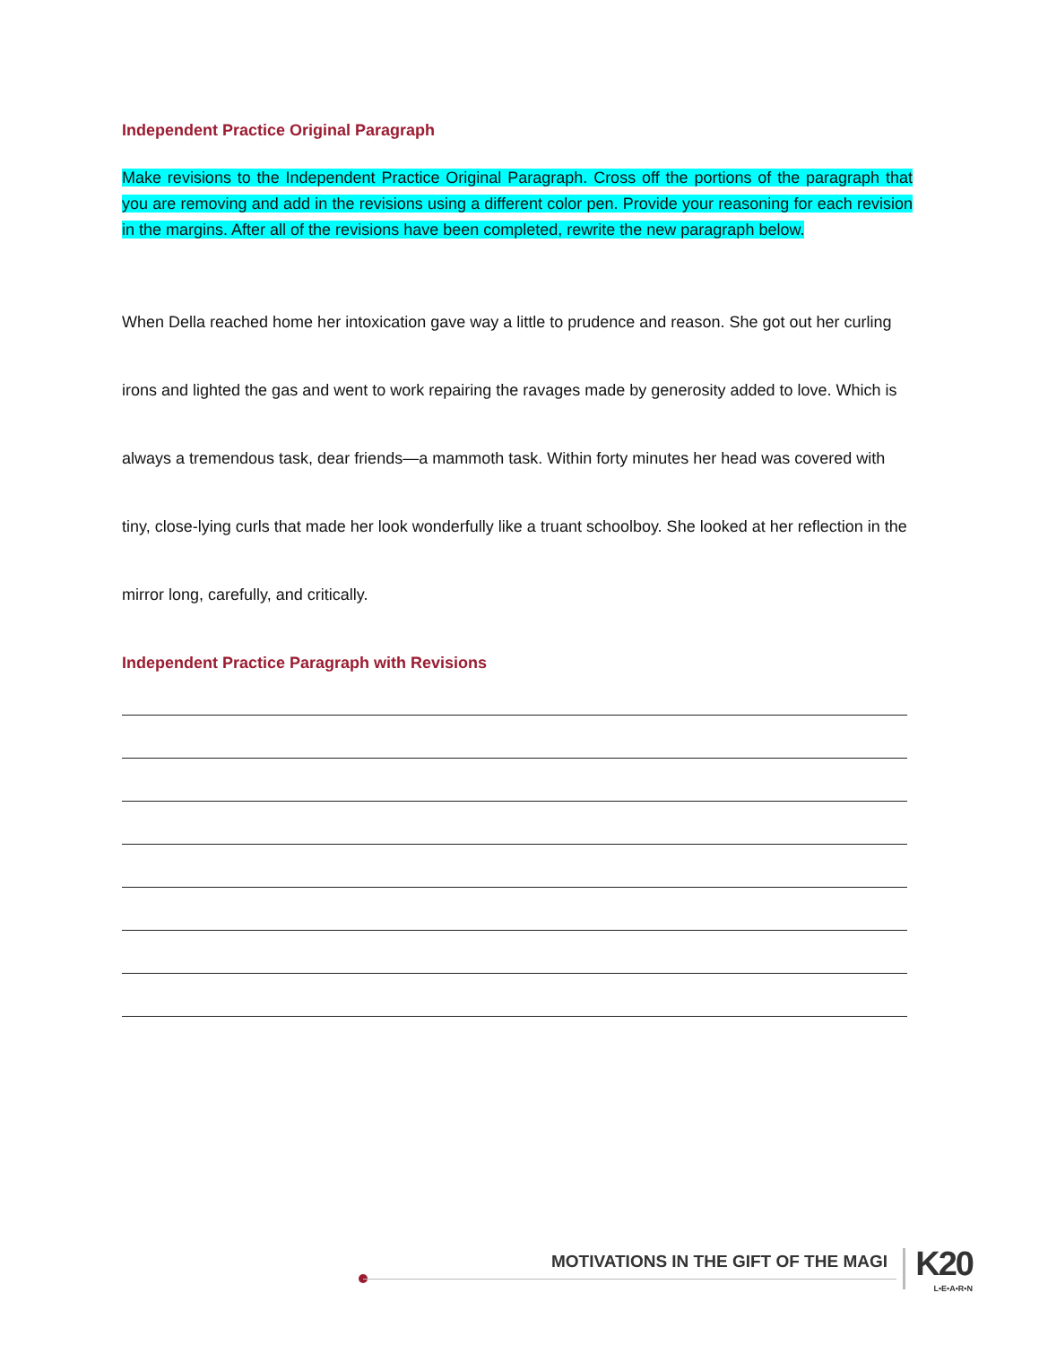Independent Practice Original Paragraph
Make revisions to the Independent Practice Original Paragraph. Cross off the portions of the paragraph that you are removing and add in the revisions using a different color pen. Provide your reasoning for each revision in the margins. After all of the revisions have been completed, rewrite the new paragraph below.
When Della reached home her intoxication gave way a little to prudence and reason. She got out her curling irons and lighted the gas and went to work repairing the ravages made by generosity added to love. Which is always a tremendous task, dear friends—a mammoth task. Within forty minutes her head was covered with tiny, close-lying curls that made her look wonderfully like a truant schoolboy. She looked at her reflection in the mirror long, carefully, and critically.
Independent Practice Paragraph with Revisions
MOTIVATIONS IN THE GIFT OF THE MAGI
K20
L•E•A•R•N